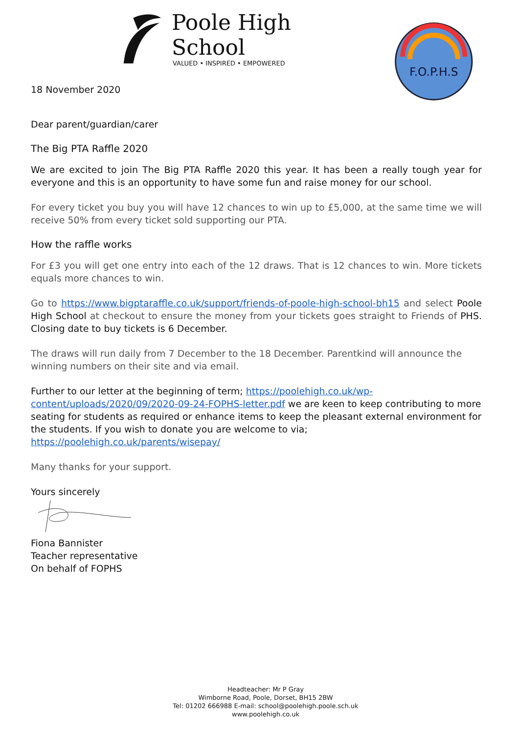Poole High School
VALUED • INSPIRED • EMPOWERED
F.O.P.H.S
18 November 2020
Dear parent/guardian/carer
The Big PTA Raffle 2020
We are excited to join The Big PTA Raffle 2020 this year. It has been a really tough year for everyone and this is an opportunity to have some fun and raise money for our school.
For every ticket you buy you will have 12 chances to win up to £5,000, at the same time we will receive 50% from every ticket sold supporting our PTA.
How the raffle works
For £3 you will get one entry into each of the 12 draws. That is 12 chances to win. More tickets equals more chances to win.
Go to https://www.bigptaraffle.co.uk/support/friends-of-poole-high-school-bh15 and select Poole High School at checkout to ensure the money from your tickets goes straight to Friends of PHS. Closing date to buy tickets is 6 December.
The draws will run daily from 7 December to the 18 December. Parentkind will announce the winning numbers on their site and via email.
Further to our letter at the beginning of term; https://poolehigh.co.uk/wp-content/uploads/2020/09/2020-09-24-FOPHS-letter.pdf we are keen to keep contributing to more seating for students as required or enhance items to keep the pleasant external environment for the students. If you wish to donate you are welcome to via; https://poolehigh.co.uk/parents/wisepay/
Many thanks for your support.
Yours sincerely
Fiona Bannister
Teacher representative
On behalf of FOPHS
Headteacher: Mr P Gray
Wimborne Road, Poole, Dorset, BH15 2BW
Tel: 01202 666988 E-mail: school@poolehigh.poole.sch.uk
www.poolehigh.co.uk